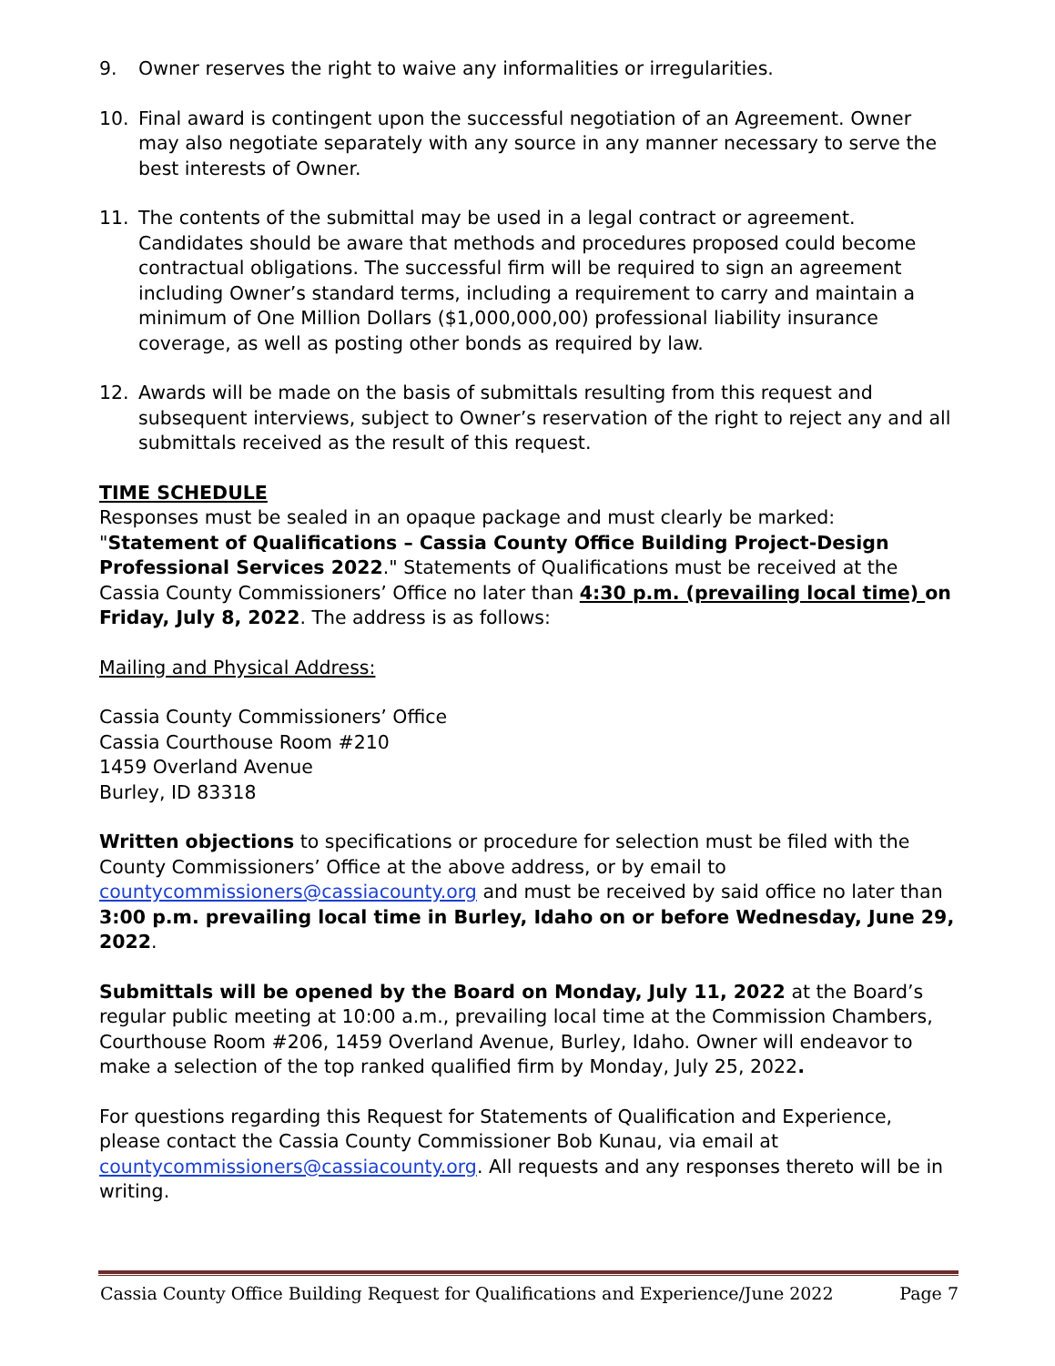9. Owner reserves the right to waive any informalities or irregularities.
10. Final award is contingent upon the successful negotiation of an Agreement. Owner may also negotiate separately with any source in any manner necessary to serve the best interests of Owner.
11. The contents of the submittal may be used in a legal contract or agreement. Candidates should be aware that methods and procedures proposed could become contractual obligations. The successful firm will be required to sign an agreement including Owner’s standard terms, including a requirement to carry and maintain a minimum of One Million Dollars ($1,000,000,00) professional liability insurance coverage, as well as posting other bonds as required by law.
12. Awards will be made on the basis of submittals resulting from this request and subsequent interviews, subject to Owner’s reservation of the right to reject any and all submittals received as the result of this request.
TIME SCHEDULE
Responses must be sealed in an opaque package and must clearly be marked: "Statement of Qualifications – Cassia County Office Building Project-Design Professional Services 2022." Statements of Qualifications must be received at the Cassia County Commissioners’ Office no later than 4:30 p.m. (prevailing local time) on Friday, July 8, 2022. The address is as follows:
Mailing and Physical Address:
Cassia County Commissioners’ Office
Cassia Courthouse Room #210
1459 Overland Avenue
Burley, ID 83318
Written objections to specifications or procedure for selection must be filed with the County Commissioners’ Office at the above address, or by email to countycommissioners@cassiacounty.org and must be received by said office no later than 3:00 p.m. prevailing local time in Burley, Idaho on or before Wednesday, June 29, 2022.
Submittals will be opened by the Board on Monday, July 11, 2022 at the Board’s regular public meeting at 10:00 a.m., prevailing local time at the Commission Chambers, Courthouse Room #206, 1459 Overland Avenue, Burley, Idaho. Owner will endeavor to make a selection of the top ranked qualified firm by Monday, July 25, 2022.
For questions regarding this Request for Statements of Qualification and Experience, please contact the Cassia County Commissioner Bob Kunau, via email at countycommissioners@cassiacounty.org. All requests and any responses thereto will be in writing.
Cassia County Office Building Request for Qualifications and Experience/June 2022 Page 7